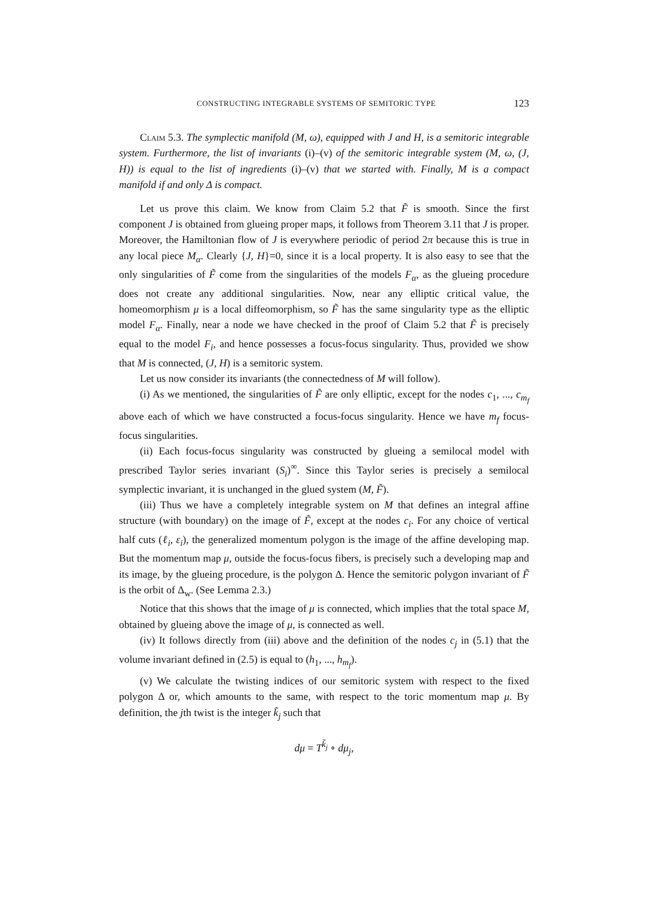CONSTRUCTING INTEGRABLE SYSTEMS OF SEMITORIC TYPE 123
Claim 5.3. The symplectic manifold (M, ω), equipped with J and H, is a semitoric integrable system. Furthermore, the list of invariants (i)–(v) of the semitoric integrable system (M, ω, (J, H)) is equal to the list of ingredients (i)–(v) that we started with. Finally, M is a compact manifold if and only Δ is compact.
Let us prove this claim. We know from Claim 5.2 that F̃ is smooth. Since the first component J is obtained from glueing proper maps, it follows from Theorem 3.11 that J is proper. Moreover, the Hamiltonian flow of J is everywhere periodic of period 2π because this is true in any local piece M<sub>α</sub>. Clearly {J, H}=0, since it is a local property. It is also easy to see that the only singularities of F̃ come from the singularities of the models F<sub>α</sub>, as the glueing procedure does not create any additional singularities. Now, near any elliptic critical value, the homeomorphism μ is a local diffeomorphism, so F̃ has the same singularity type as the elliptic model F<sub>α</sub>. Finally, near a node we have checked in the proof of Claim 5.2 that F̃ is precisely equal to the model F<sub>i</sub>, and hence possesses a focus-focus singularity. Thus, provided we show that M is connected, (J, H) is a semitoric system.
Let us now consider its invariants (the connectedness of M will follow).
(i) As we mentioned, the singularities of F̃ are only elliptic, except for the nodes c<sub>1</sub>, ..., c<sub>m<sub>f</sub></sub> above each of which we have constructed a focus-focus singularity. Hence we have m<sub>f</sub> focus-focus singularities.
(ii) Each focus-focus singularity was constructed by glueing a semilocal model with prescribed Taylor series invariant (S<sub>i</sub>)<sup>∞</sup>. Since this Taylor series is precisely a semilocal symplectic invariant, it is unchanged in the glued system (M, F̃).
(iii) Thus we have a completely integrable system on M that defines an integral affine structure (with boundary) on the image of F̃, except at the nodes c<sub>i</sub>. For any choice of vertical half cuts (ℓ<sub>i</sub>, ε<sub>i</sub>), the generalized momentum polygon is the image of the affine developing map. But the momentum map μ, outside the focus-focus fibers, is precisely such a developing map and its image, by the glueing procedure, is the polygon Δ. Hence the semitoric polygon invariant of F̃ is the orbit of Δ<sub>w</sub>. (See Lemma 2.3.)
Notice that this shows that the image of μ is connected, which implies that the total space M, obtained by glueing above the image of μ, is connected as well.
(iv) It follows directly from (iii) above and the definition of the nodes c<sub>j</sub> in (5.1) that the volume invariant defined in (2.5) is equal to (h<sub>1</sub>, ..., h<sub>m<sub>f</sub></sub>).
(v) We calculate the twisting indices of our semitoric system with respect to the fixed polygon Δ or, which amounts to the same, with respect to the toric momentum map μ. By definition, the jth twist is the integer k̃<sub>j</sub> such that
dμ = T<sup>k̃<sub>j</sub></sup> ∘ dμ<sub>j</sub>,